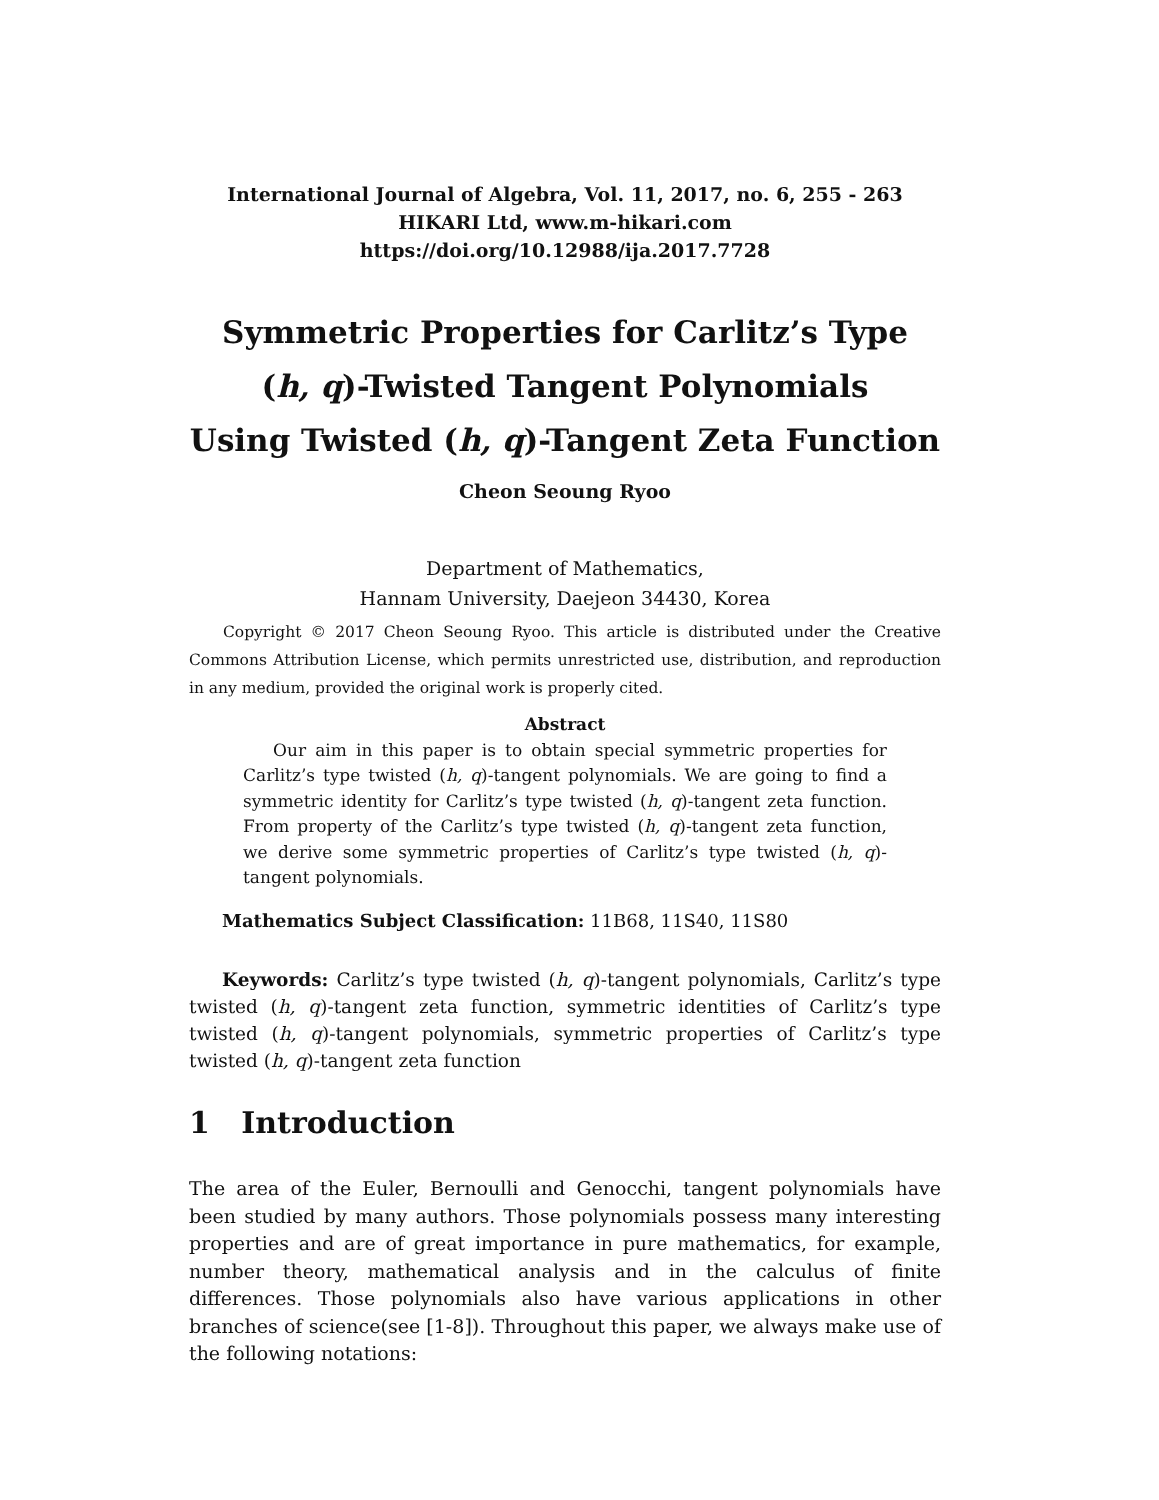International Journal of Algebra, Vol. 11, 2017, no. 6, 255 - 263
HIKARI Ltd, www.m-hikari.com
https://doi.org/10.12988/ija.2017.7728
Symmetric Properties for Carlitz’s Type
(h, q)-Twisted Tangent Polynomials
Using Twisted (h, q)-Tangent Zeta Function
Cheon Seoung Ryoo
Department of Mathematics,
Hannam University, Daejeon 34430, Korea
Copyright © 2017 Cheon Seoung Ryoo. This article is distributed under the Creative Commons Attribution License, which permits unrestricted use, distribution, and reproduction in any medium, provided the original work is properly cited.
Abstract
Our aim in this paper is to obtain special symmetric properties for Carlitz’s type twisted (h, q)-tangent polynomials. We are going to find a symmetric identity for Carlitz’s type twisted (h, q)-tangent zeta function. From property of the Carlitz’s type twisted (h, q)-tangent zeta function, we derive some symmetric properties of Carlitz’s type twisted (h, q)-tangent polynomials.
Mathematics Subject Classification: 11B68, 11S40, 11S80
Keywords: Carlitz’s type twisted (h, q)-tangent polynomials, Carlitz’s type twisted (h, q)-tangent zeta function, symmetric identities of Carlitz’s type twisted (h, q)-tangent polynomials, symmetric properties of Carlitz’s type twisted (h, q)-tangent zeta function
1 Introduction
The area of the Euler, Bernoulli and Genocchi, tangent polynomials have been studied by many authors. Those polynomials possess many interesting properties and are of great importance in pure mathematics, for example, number theory, mathematical analysis and in the calculus of finite differences. Those polynomials also have various applications in other branches of science(see [1-8]). Throughout this paper, we always make use of the following notations: